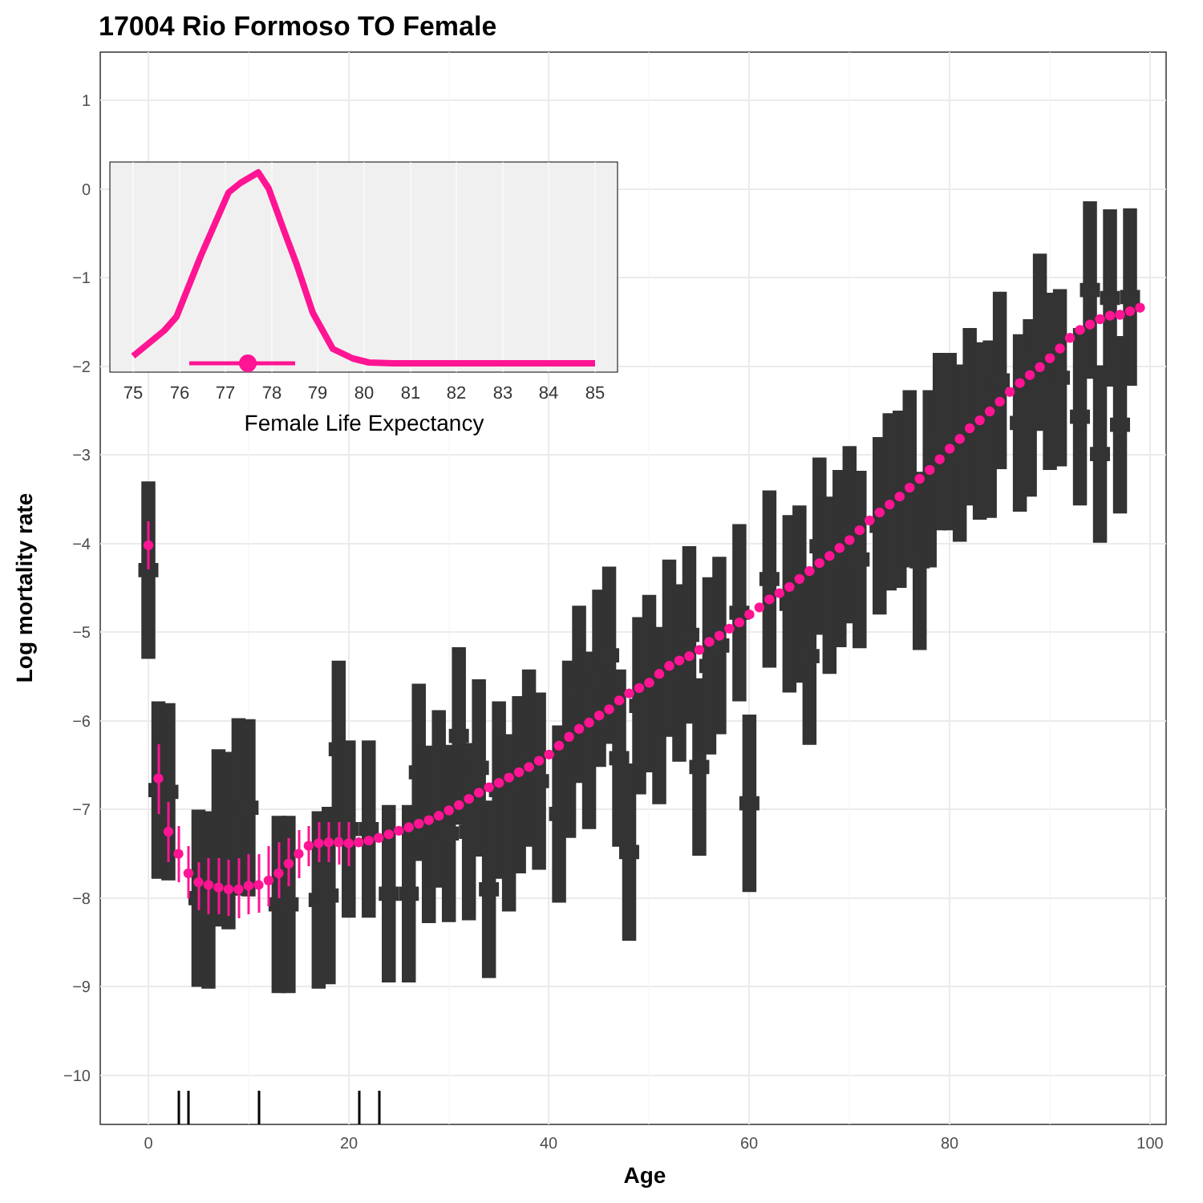17004 Rio Formoso TO Female
1
0
−1
−2
−3
−4
−5
−6
−7
−8
−9
−10
0
20
40
60
80
100
Age
Log mortality rate
75
76
77
78
79
80
81
82
83
84
85
Female Life Expectancy